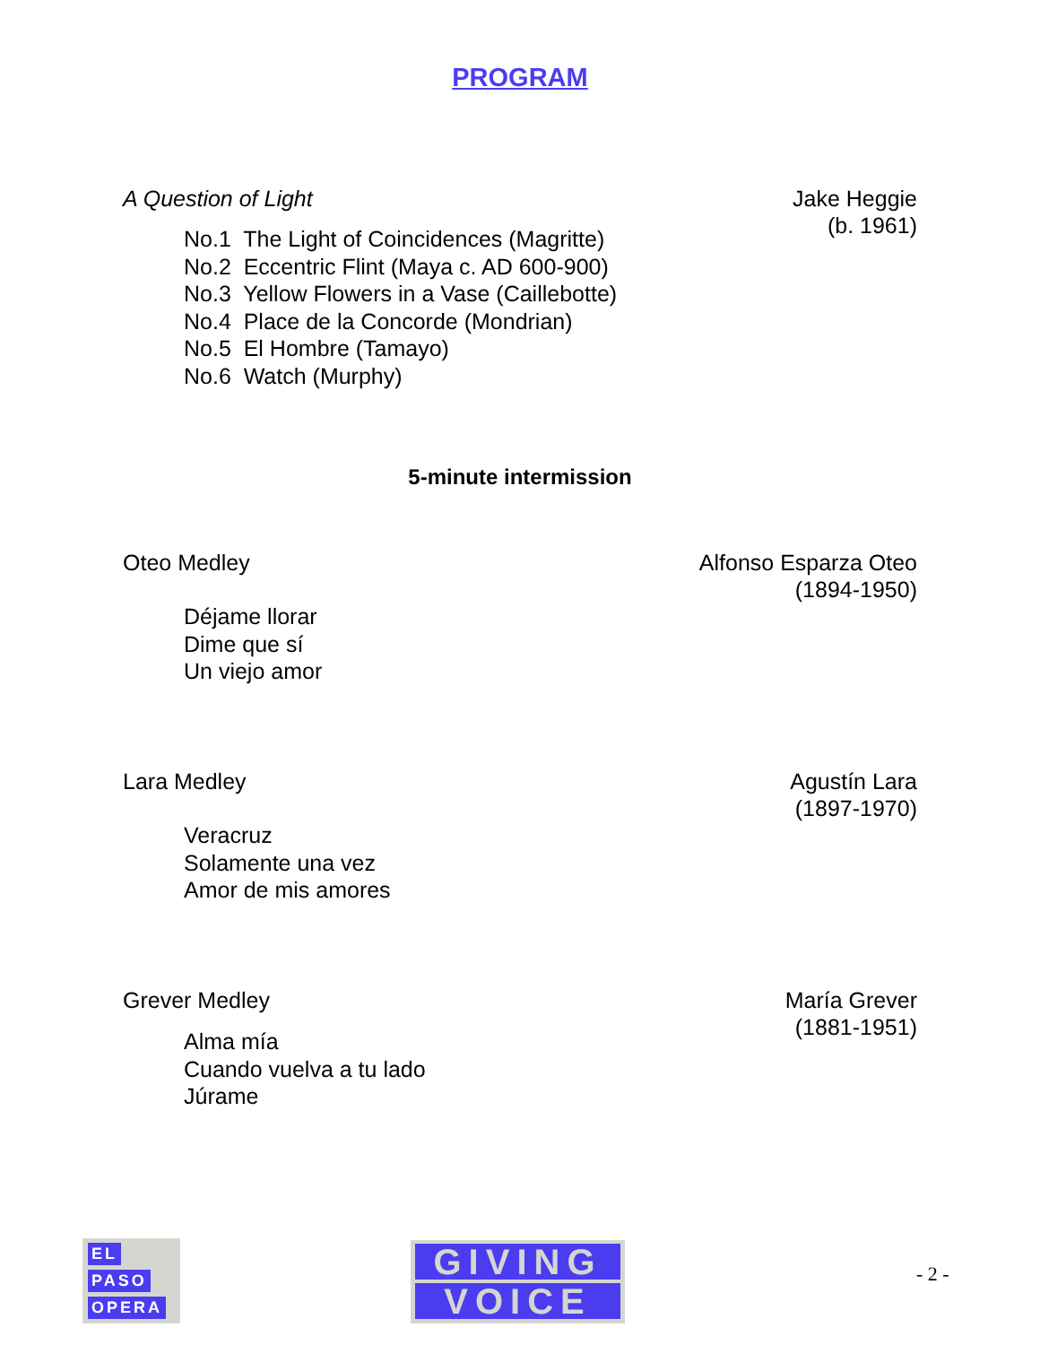PROGRAM
A Question of Light Jake Heggie
(b. 1961)
No.1 The Light of Coincidences (Magritte)
No.2 Eccentric Flint (Maya c. AD 600-900)
No.3 Yellow Flowers in a Vase (Caillebotte)
No.4 Place de la Concorde (Mondrian)
No.5 El Hombre (Tamayo)
No.6 Watch (Murphy)
5-minute intermission
Oteo Medley Alfonso Esparza Oteo
(1894-1950)
Déjame llorar
Dime que sí
Un viejo amor
Lara Medley Agustín Lara
(1897-1970)
Veracruz
Solamente una vez
Amor de mis amores
Grever Medley María Grever
(1881-1951)
Alma mía
Cuando vuelva a tu lado
Júrame
EL
PASO
OPERA
GIVING
VOICE
- 2 -